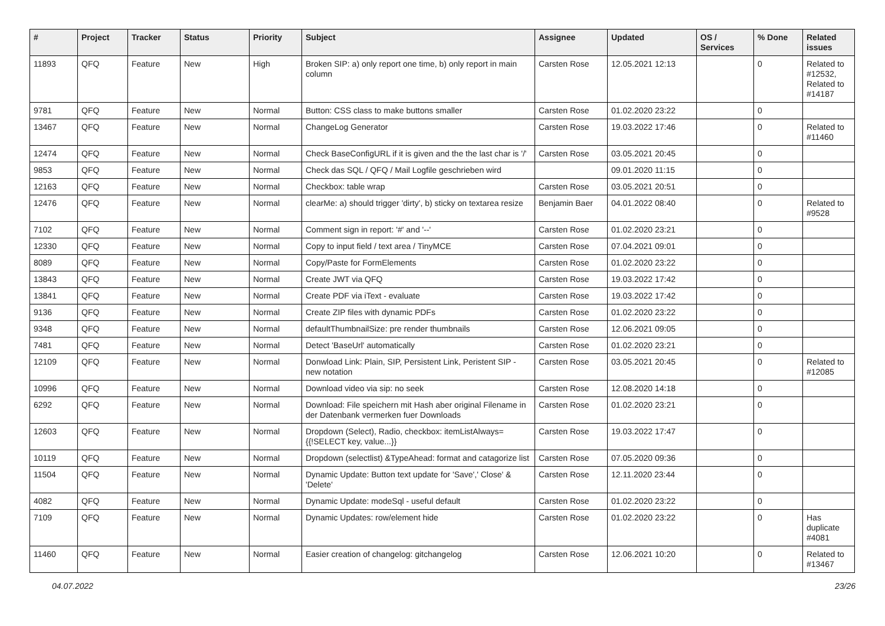| # | Project | Tracker | Status | Priority | Subject | Assignee | Updated | OS / Services | % Done | Related issues |
| --- | --- | --- | --- | --- | --- | --- | --- | --- | --- | --- |
| 11893 | QFQ | Feature | New | High | Broken SIP: a) only report one time, b) only report in main column | Carsten Rose | 12.05.2021 12:13 | | 0 | Related to #12532, Related to #14187 |
| 9781 | QFQ | Feature | New | Normal | Button: CSS class to make buttons smaller | Carsten Rose | 01.02.2020 23:22 | | 0 | |
| 13467 | QFQ | Feature | New | Normal | ChangeLog Generator | Carsten Rose | 19.03.2022 17:46 | | 0 | Related to #11460 |
| 12474 | QFQ | Feature | New | Normal | Check BaseConfigURL if it is given and the the last char is '/' | Carsten Rose | 03.05.2021 20:45 | | 0 | |
| 9853 | QFQ | Feature | New | Normal | Check das SQL / QFQ / Mail Logfile geschrieben wird | | 09.01.2020 11:15 | | 0 | |
| 12163 | QFQ | Feature | New | Normal | Checkbox: table wrap | Carsten Rose | 03.05.2021 20:51 | | 0 | |
| 12476 | QFQ | Feature | New | Normal | clearMe: a) should trigger 'dirty', b) sticky on textarea resize | Benjamin Baer | 04.01.2022 08:40 | | 0 | Related to #9528 |
| 7102 | QFQ | Feature | New | Normal | Comment sign in report: '#' and '--' | Carsten Rose | 01.02.2020 23:21 | | 0 | |
| 12330 | QFQ | Feature | New | Normal | Copy to input field / text area / TinyMCE | Carsten Rose | 07.04.2021 09:01 | | 0 | |
| 8089 | QFQ | Feature | New | Normal | Copy/Paste for FormElements | Carsten Rose | 01.02.2020 23:22 | | 0 | |
| 13843 | QFQ | Feature | New | Normal | Create JWT via QFQ | Carsten Rose | 19.03.2022 17:42 | | 0 | |
| 13841 | QFQ | Feature | New | Normal | Create PDF via iText - evaluate | Carsten Rose | 19.03.2022 17:42 | | 0 | |
| 9136 | QFQ | Feature | New | Normal | Create ZIP files with dynamic PDFs | Carsten Rose | 01.02.2020 23:22 | | 0 | |
| 9348 | QFQ | Feature | New | Normal | defaultThumbnailSize: pre render thumbnails | Carsten Rose | 12.06.2021 09:05 | | 0 | |
| 7481 | QFQ | Feature | New | Normal | Detect 'BaseUrl' automatically | Carsten Rose | 01.02.2020 23:21 | | 0 | |
| 12109 | QFQ | Feature | New | Normal | Donwload Link: Plain, SIP, Persistent Link, Peristent SIP - new notation | Carsten Rose | 03.05.2021 20:45 | | 0 | Related to #12085 |
| 10996 | QFQ | Feature | New | Normal | Download video via sip: no seek | Carsten Rose | 12.08.2020 14:18 | | 0 | |
| 6292 | QFQ | Feature | New | Normal | Download: File speichern mit Hash aber original Filename in der Datenbank vermerken fuer Downloads | Carsten Rose | 01.02.2020 23:21 | | 0 | |
| 12603 | QFQ | Feature | New | Normal | Dropdown (Select), Radio, checkbox: itemListAlways={{!SELECT key, value...}} | Carsten Rose | 19.03.2022 17:47 | | 0 | |
| 10119 | QFQ | Feature | New | Normal | Dropdown (selectlist) &TypeAhead: format and catagorize list | Carsten Rose | 07.05.2020 09:36 | | 0 | |
| 11504 | QFQ | Feature | New | Normal | Dynamic Update: Button text update for 'Save',' Close' & 'Delete' | Carsten Rose | 12.11.2020 23:44 | | 0 | |
| 4082 | QFQ | Feature | New | Normal | Dynamic Update: modeSql - useful default | Carsten Rose | 01.02.2020 23:22 | | 0 | |
| 7109 | QFQ | Feature | New | Normal | Dynamic Updates: row/element hide | Carsten Rose | 01.02.2020 23:22 | | 0 | Has duplicate #4081 |
| 11460 | QFQ | Feature | New | Normal | Easier creation of changelog: gitchangelog | Carsten Rose | 12.06.2021 10:20 | | 0 | Related to #13467 |
04.07.2022 23/26